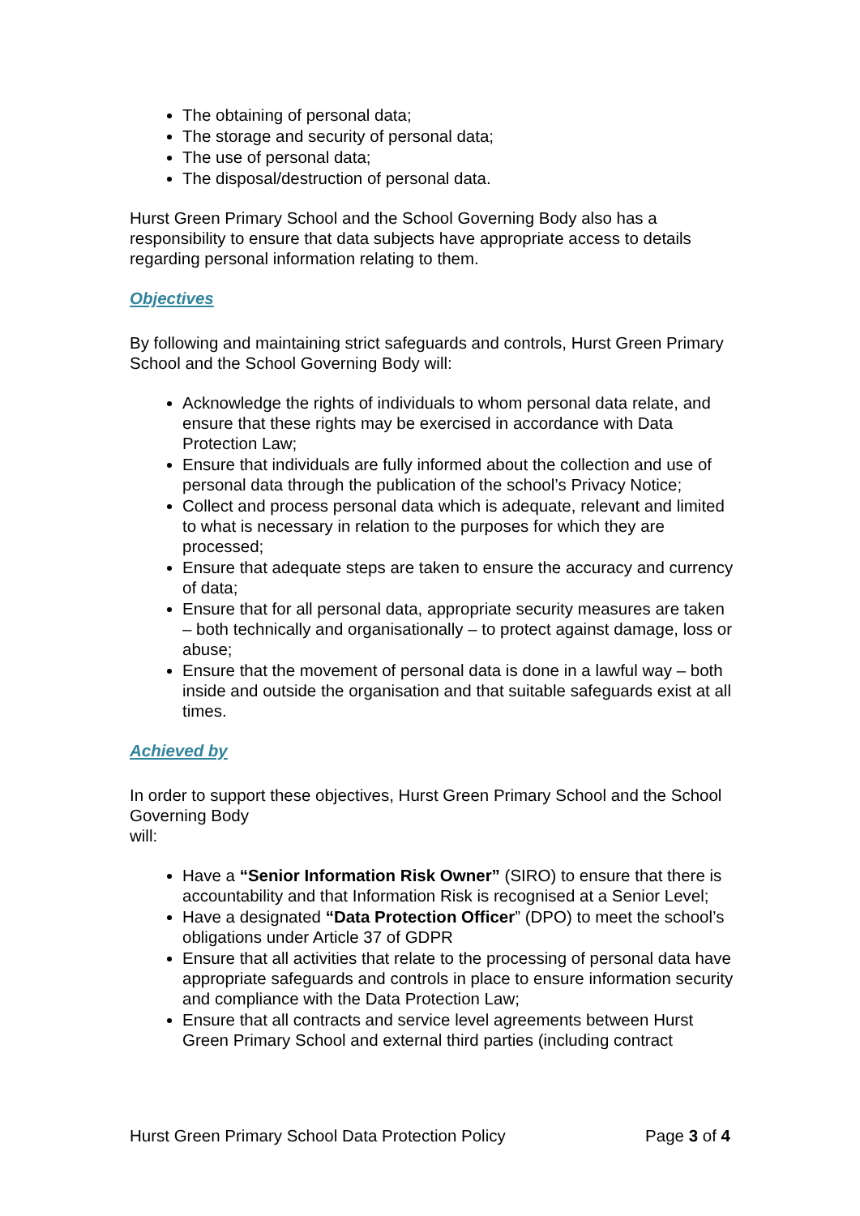The obtaining of personal data;
The storage and security of personal data;
The use of personal data;
The disposal/destruction of personal data.
Hurst Green Primary School and the School Governing Body also has a responsibility to ensure that data subjects have appropriate access to details regarding personal information relating to them.
Objectives
By following and maintaining strict safeguards and controls, Hurst Green Primary School and the School Governing Body will:
Acknowledge the rights of individuals to whom personal data relate, and ensure that these rights may be exercised in accordance with Data Protection Law;
Ensure that individuals are fully informed about the collection and use of personal data through the publication of the school’s Privacy Notice;
Collect and process personal data which is adequate, relevant and limited to what is necessary in relation to the purposes for which they are processed;
Ensure that adequate steps are taken to ensure the accuracy and currency of data;
Ensure that for all personal data, appropriate security measures are taken – both technically and organisationally – to protect against damage, loss or abuse;
Ensure that the movement of personal data is done in a lawful way – both inside and outside the organisation and that suitable safeguards exist at all times.
Achieved by
In order to support these objectives, Hurst Green Primary School and the School Governing Body
will:
Have a “Senior Information Risk Owner” (SIRO) to ensure that there is accountability and that Information Risk is recognised at a Senior Level;
Have a designated “Data Protection Officer” (DPO) to meet the school’s obligations under Article 37 of GDPR
Ensure that all activities that relate to the processing of personal data have appropriate safeguards and controls in place to ensure information security and compliance with the Data Protection Law;
Ensure that all contracts and service level agreements between Hurst Green Primary School and external third parties (including contract
Hurst Green Primary School Data Protection Policy Page 3 of 4